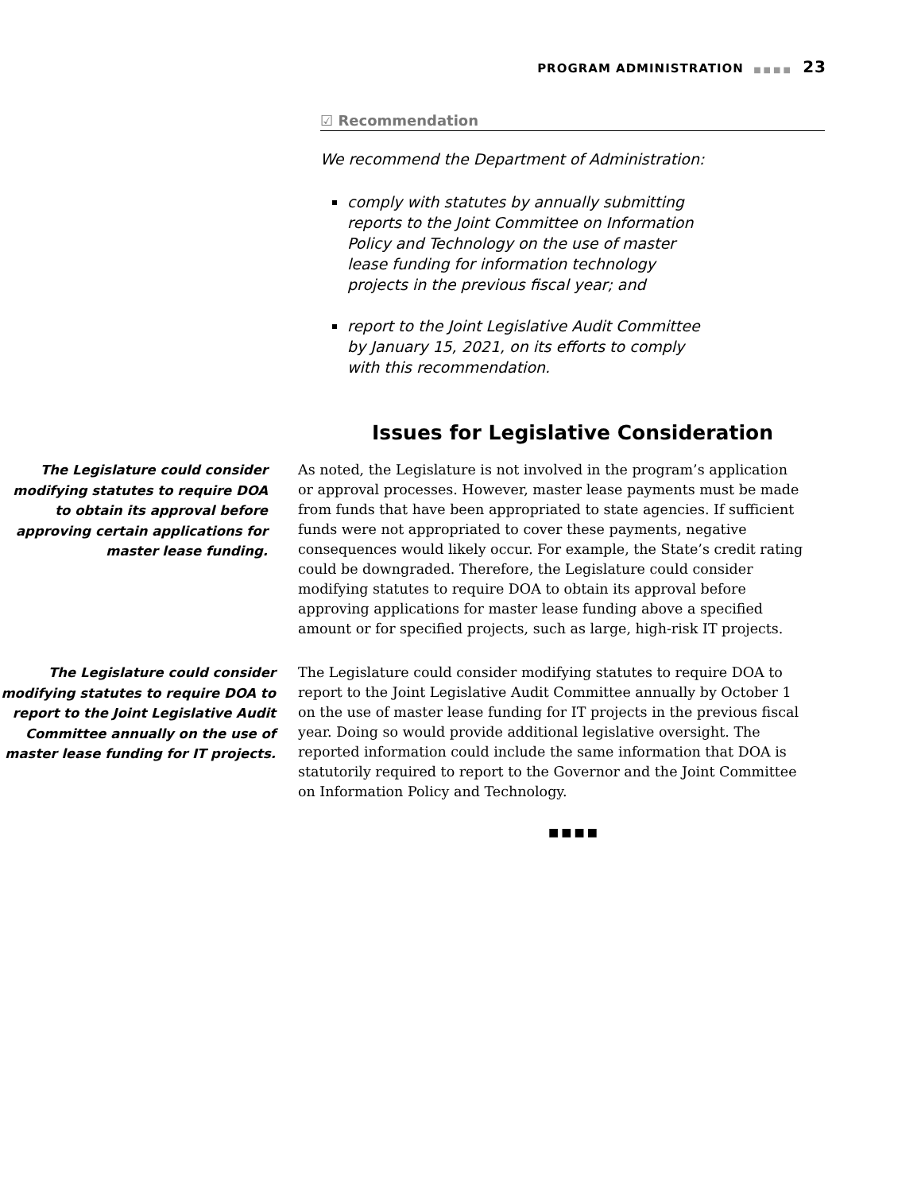PROGRAM ADMINISTRATION ■■■■ 23
☑ Recommendation
We recommend the Department of Administration:
comply with statutes by annually submitting reports to the Joint Committee on Information Policy and Technology on the use of master lease funding for information technology projects in the previous fiscal year; and
report to the Joint Legislative Audit Committee by January 15, 2021, on its efforts to comply with this recommendation.
Issues for Legislative Consideration
The Legislature could consider modifying statutes to require DOA to obtain its approval before approving certain applications for master lease funding.
As noted, the Legislature is not involved in the program’s application or approval processes. However, master lease payments must be made from funds that have been appropriated to state agencies. If sufficient funds were not appropriated to cover these payments, negative consequences would likely occur. For example, the State’s credit rating could be downgraded. Therefore, the Legislature could consider modifying statutes to require DOA to obtain its approval before approving applications for master lease funding above a specified amount or for specified projects, such as large, high-risk IT projects.
The Legislature could consider modifying statutes to require DOA to report to the Joint Legislative Audit Committee annually on the use of master lease funding for IT projects.
The Legislature could consider modifying statutes to require DOA to report to the Joint Legislative Audit Committee annually by October 1 on the use of master lease funding for IT projects in the previous fiscal year. Doing so would provide additional legislative oversight. The reported information could include the same information that DOA is statutorily required to report to the Governor and the Joint Committee on Information Policy and Technology.
■■■■